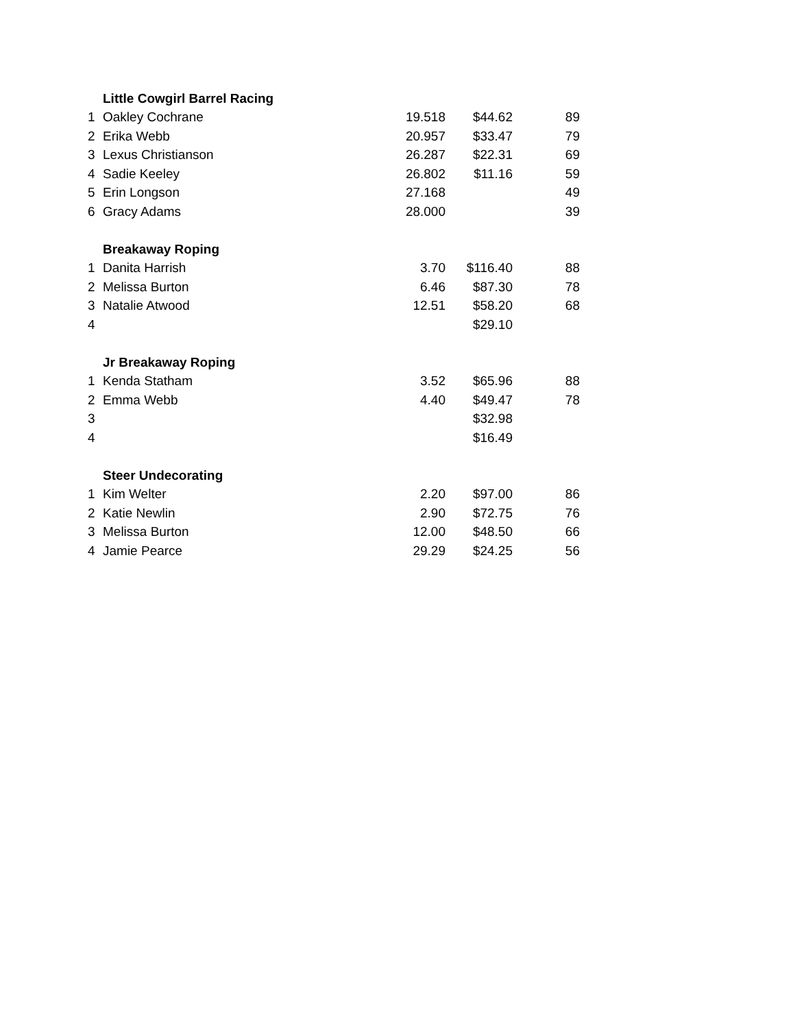| | Little Cowgirl Barrel Racing | | | |
| 1 | Oakley Cochrane | 19.518 | $44.62 | 89 |
| 2 | Erika Webb | 20.957 | $33.47 | 79 |
| 3 | Lexus Christianson | 26.287 | $22.31 | 69 |
| 4 | Sadie Keeley | 26.802 | $11.16 | 59 |
| 5 | Erin Longson | 27.168 | | 49 |
| 6 | Gracy Adams | 28.000 | | 39 |
| | Breakaway Roping | | | |
| 1 | Danita Harrish | 3.70 | $116.40 | 88 |
| 2 | Melissa Burton | 6.46 | $87.30 | 78 |
| 3 | Natalie Atwood | 12.51 | $58.20 | 68 |
| 4 | | | $29.10 | |
| | Jr Breakaway Roping | | | |
| 1 | Kenda Statham | 3.52 | $65.96 | 88 |
| 2 | Emma Webb | 4.40 | $49.47 | 78 |
| 3 | | | $32.98 | |
| 4 | | | $16.49 | |
| | Steer Undecorating | | | |
| 1 | Kim Welter | 2.20 | $97.00 | 86 |
| 2 | Katie Newlin | 2.90 | $72.75 | 76 |
| 3 | Melissa Burton | 12.00 | $48.50 | 66 |
| 4 | Jamie Pearce | 29.29 | $24.25 | 56 |